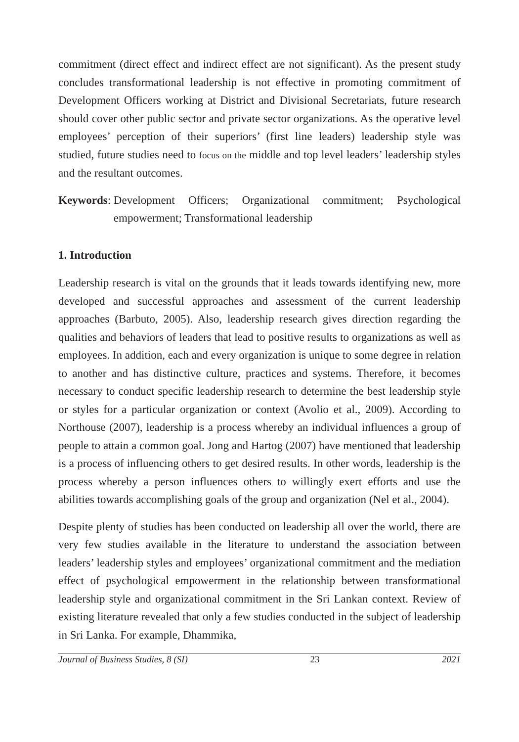commitment (direct effect and indirect effect are not significant). As the present study concludes transformational leadership is not effective in promoting commitment of Development Officers working at District and Divisional Secretariats, future research should cover other public sector and private sector organizations. As the operative level employees’ perception of their superiors’ (first line leaders) leadership style was studied, future studies need to focus on the middle and top level leaders’ leadership styles and the resultant outcomes.
Keywords: Development Officers; Organizational commitment; Psychological empowerment; Transformational leadership
1. Introduction
Leadership research is vital on the grounds that it leads towards identifying new, more developed and successful approaches and assessment of the current leadership approaches (Barbuto, 2005). Also, leadership research gives direction regarding the qualities and behaviors of leaders that lead to positive results to organizations as well as employees. In addition, each and every organization is unique to some degree in relation to another and has distinctive culture, practices and systems. Therefore, it becomes necessary to conduct specific leadership research to determine the best leadership style or styles for a particular organization or context (Avolio et al., 2009). According to Northouse (2007), leadership is a process whereby an individual influences a group of people to attain a common goal. Jong and Hartog (2007) have mentioned that leadership is a process of influencing others to get desired results. In other words, leadership is the process whereby a person influences others to willingly exert efforts and use the abilities towards accomplishing goals of the group and organization (Nel et al., 2004).
Despite plenty of studies has been conducted on leadership all over the world, there are very few studies available in the literature to understand the association between leaders’ leadership styles and employees’ organizational commitment and the mediation effect of psychological empowerment in the relationship between transformational leadership style and organizational commitment in the Sri Lankan context. Review of existing literature revealed that only a few studies conducted in the subject of leadership in Sri Lanka. For example, Dhammika,
Journal of Business Studies, 8 (SI) 23 2021